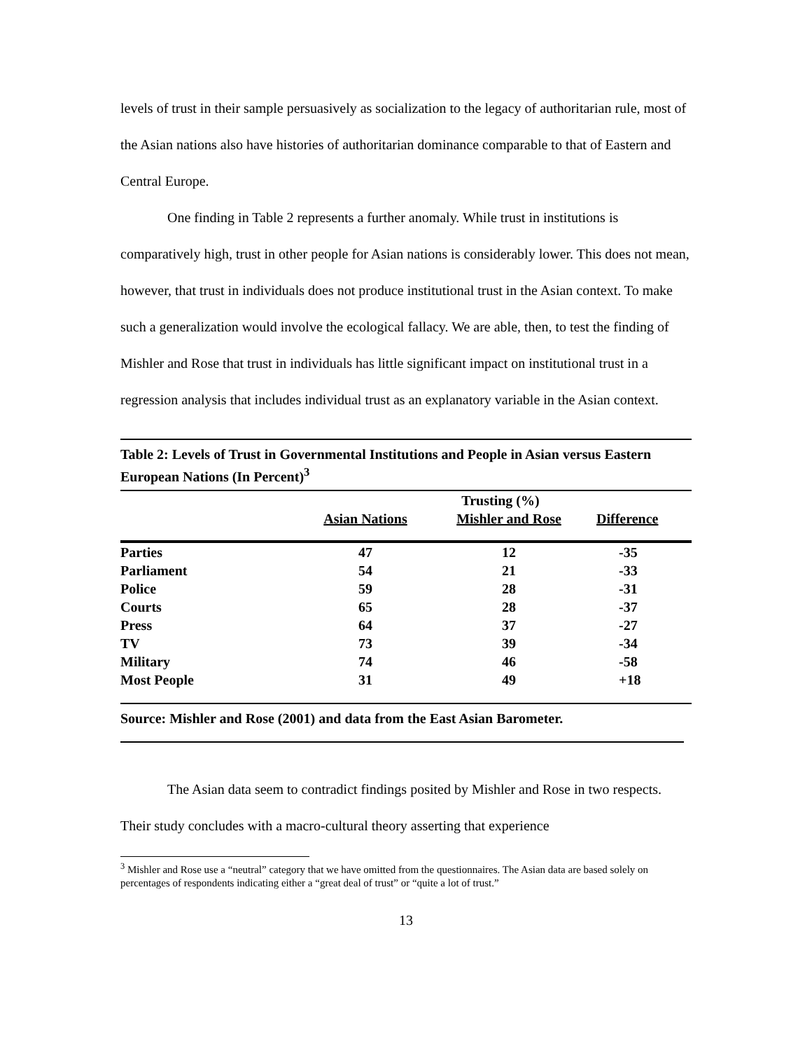levels of trust in their sample persuasively as socialization to the legacy of authoritarian rule, most of the Asian nations also have histories of authoritarian dominance comparable to that of Eastern and Central Europe.
One finding in Table 2 represents a further anomaly. While trust in institutions is comparatively high, trust in other people for Asian nations is considerably lower. This does not mean, however, that trust in individuals does not produce institutional trust in the Asian context. To make such a generalization would involve the ecological fallacy. We are able, then, to test the finding of Mishler and Rose that trust in individuals has little significant impact on institutional trust in a regression analysis that includes individual trust as an explanatory variable in the Asian context.
Table 2: Levels of Trust in Governmental Institutions and People in Asian versus Eastern European Nations (In Percent)<sup>3</sup>
| | Trusting (%) | | |
| --- | --- | --- | --- |
| | Asian Nations | Mishler and Rose | Difference |
| Parties | 47 | 12 | -35 |
| Parliament | 54 | 21 | -33 |
| Police | 59 | 28 | -31 |
| Courts | 65 | 28 | -37 |
| Press | 64 | 37 | -27 |
| TV | 73 | 39 | -34 |
| Military | 74 | 46 | -58 |
| Most People | 31 | 49 | +18 |
Source: Mishler and Rose (2001) and data from the East Asian Barometer.
The Asian data seem to contradict findings posited by Mishler and Rose in two respects. Their study concludes with a macro-cultural theory asserting that experience
<sup>3</sup> Mishler and Rose use a “neutral” category that we have omitted from the questionnaires. The Asian data are based solely on percentages of respondents indicating either a “great deal of trust” or “quite a lot of trust.”
13